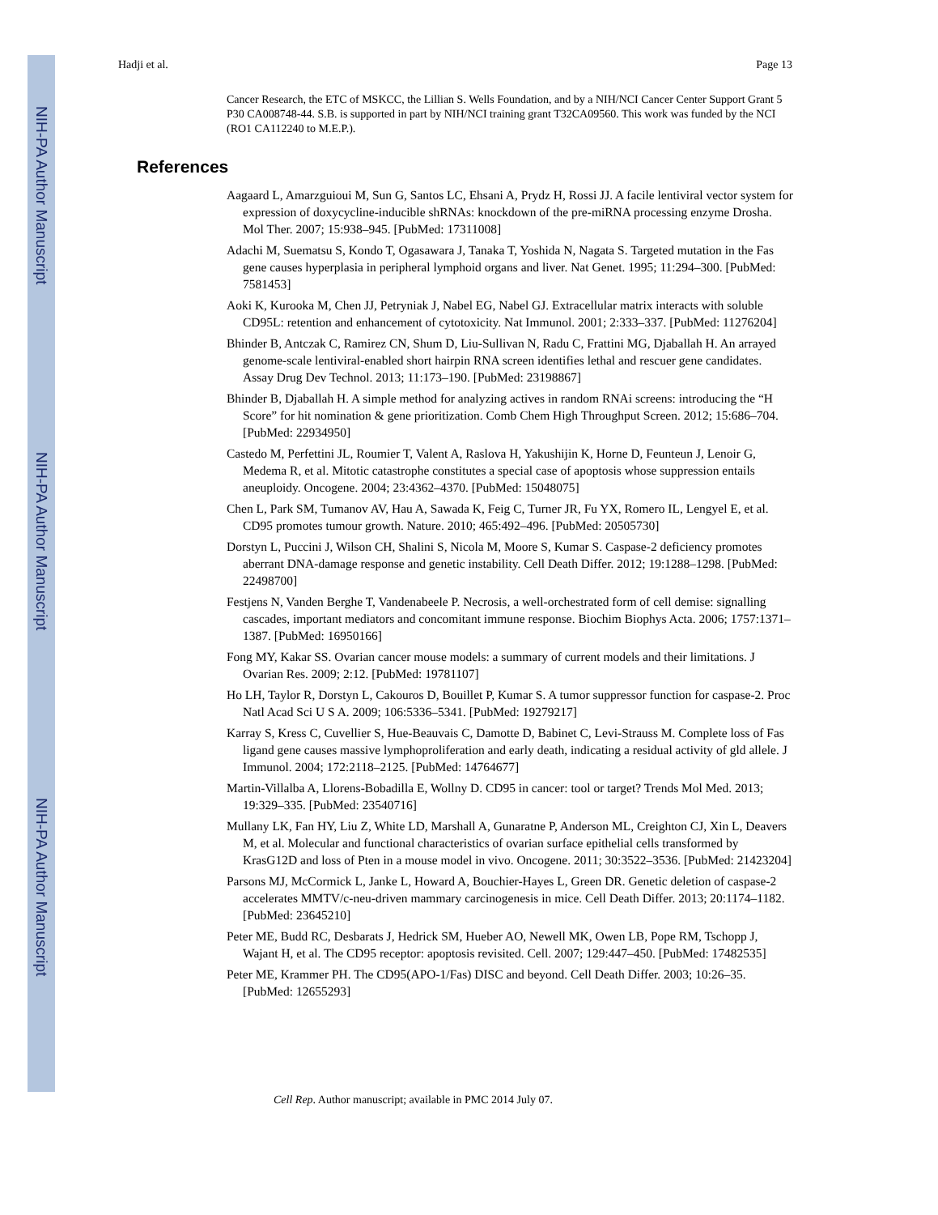NIH-PA Author Manuscript
NIH-PA Author Manuscript
NIH-PA Author Manuscript
Hadji et al. Page 13
Cancer Research, the ETC of MSKCC, the Lillian S. Wells Foundation, and by a NIH/NCI Cancer Center Support Grant 5 P30 CA008748-44. S.B. is supported in part by NIH/NCI training grant T32CA09560. This work was funded by the NCI (RO1 CA112240 to M.E.P.).
References
Aagaard L, Amarzguioui M, Sun G, Santos LC, Ehsani A, Prydz H, Rossi JJ. A facile lentiviral vector system for expression of doxycycline-inducible shRNAs: knockdown of the pre-miRNA processing enzyme Drosha. Mol Ther. 2007; 15:938–945. [PubMed: 17311008]
Adachi M, Suematsu S, Kondo T, Ogasawara J, Tanaka T, Yoshida N, Nagata S. Targeted mutation in the Fas gene causes hyperplasia in peripheral lymphoid organs and liver. Nat Genet. 1995; 11:294–300. [PubMed: 7581453]
Aoki K, Kurooka M, Chen JJ, Petryniak J, Nabel EG, Nabel GJ. Extracellular matrix interacts with soluble CD95L: retention and enhancement of cytotoxicity. Nat Immunol. 2001; 2:333–337. [PubMed: 11276204]
Bhinder B, Antczak C, Ramirez CN, Shum D, Liu-Sullivan N, Radu C, Frattini MG, Djaballah H. An arrayed genome-scale lentiviral-enabled short hairpin RNA screen identifies lethal and rescuer gene candidates. Assay Drug Dev Technol. 2013; 11:173–190. [PubMed: 23198867]
Bhinder B, Djaballah H. A simple method for analyzing actives in random RNAi screens: introducing the “H Score” for hit nomination & gene prioritization. Comb Chem High Throughput Screen. 2012; 15:686–704. [PubMed: 22934950]
Castedo M, Perfettini JL, Roumier T, Valent A, Raslova H, Yakushijin K, Horne D, Feunteun J, Lenoir G, Medema R, et al. Mitotic catastrophe constitutes a special case of apoptosis whose suppression entails aneuploidy. Oncogene. 2004; 23:4362–4370. [PubMed: 15048075]
Chen L, Park SM, Tumanov AV, Hau A, Sawada K, Feig C, Turner JR, Fu YX, Romero IL, Lengyel E, et al. CD95 promotes tumour growth. Nature. 2010; 465:492–496. [PubMed: 20505730]
Dorstyn L, Puccini J, Wilson CH, Shalini S, Nicola M, Moore S, Kumar S. Caspase-2 deficiency promotes aberrant DNA-damage response and genetic instability. Cell Death Differ. 2012; 19:1288–1298. [PubMed: 22498700]
Festjens N, Vanden Berghe T, Vandenabeele P. Necrosis, a well-orchestrated form of cell demise: signalling cascades, important mediators and concomitant immune response. Biochim Biophys Acta. 2006; 1757:1371–1387. [PubMed: 16950166]
Fong MY, Kakar SS. Ovarian cancer mouse models: a summary of current models and their limitations. J Ovarian Res. 2009; 2:12. [PubMed: 19781107]
Ho LH, Taylor R, Dorstyn L, Cakouros D, Bouillet P, Kumar S. A tumor suppressor function for caspase-2. Proc Natl Acad Sci U S A. 2009; 106:5336–5341. [PubMed: 19279217]
Karray S, Kress C, Cuvellier S, Hue-Beauvais C, Damotte D, Babinet C, Levi-Strauss M. Complete loss of Fas ligand gene causes massive lymphoproliferation and early death, indicating a residual activity of gld allele. J Immunol. 2004; 172:2118–2125. [PubMed: 14764677]
Martin-Villalba A, Llorens-Bobadilla E, Wollny D. CD95 in cancer: tool or target? Trends Mol Med. 2013; 19:329–335. [PubMed: 23540716]
Mullany LK, Fan HY, Liu Z, White LD, Marshall A, Gunaratne P, Anderson ML, Creighton CJ, Xin L, Deavers M, et al. Molecular and functional characteristics of ovarian surface epithelial cells transformed by KrasG12D and loss of Pten in a mouse model in vivo. Oncogene. 2011; 30:3522–3536. [PubMed: 21423204]
Parsons MJ, McCormick L, Janke L, Howard A, Bouchier-Hayes L, Green DR. Genetic deletion of caspase-2 accelerates MMTV/c-neu-driven mammary carcinogenesis in mice. Cell Death Differ. 2013; 20:1174–1182. [PubMed: 23645210]
Peter ME, Budd RC, Desbarats J, Hedrick SM, Hueber AO, Newell MK, Owen LB, Pope RM, Tschopp J, Wajant H, et al. The CD95 receptor: apoptosis revisited. Cell. 2007; 129:447–450. [PubMed: 17482535]
Peter ME, Krammer PH. The CD95(APO-1/Fas) DISC and beyond. Cell Death Differ. 2003; 10:26–35. [PubMed: 12655293]
Cell Rep. Author manuscript; available in PMC 2014 July 07.